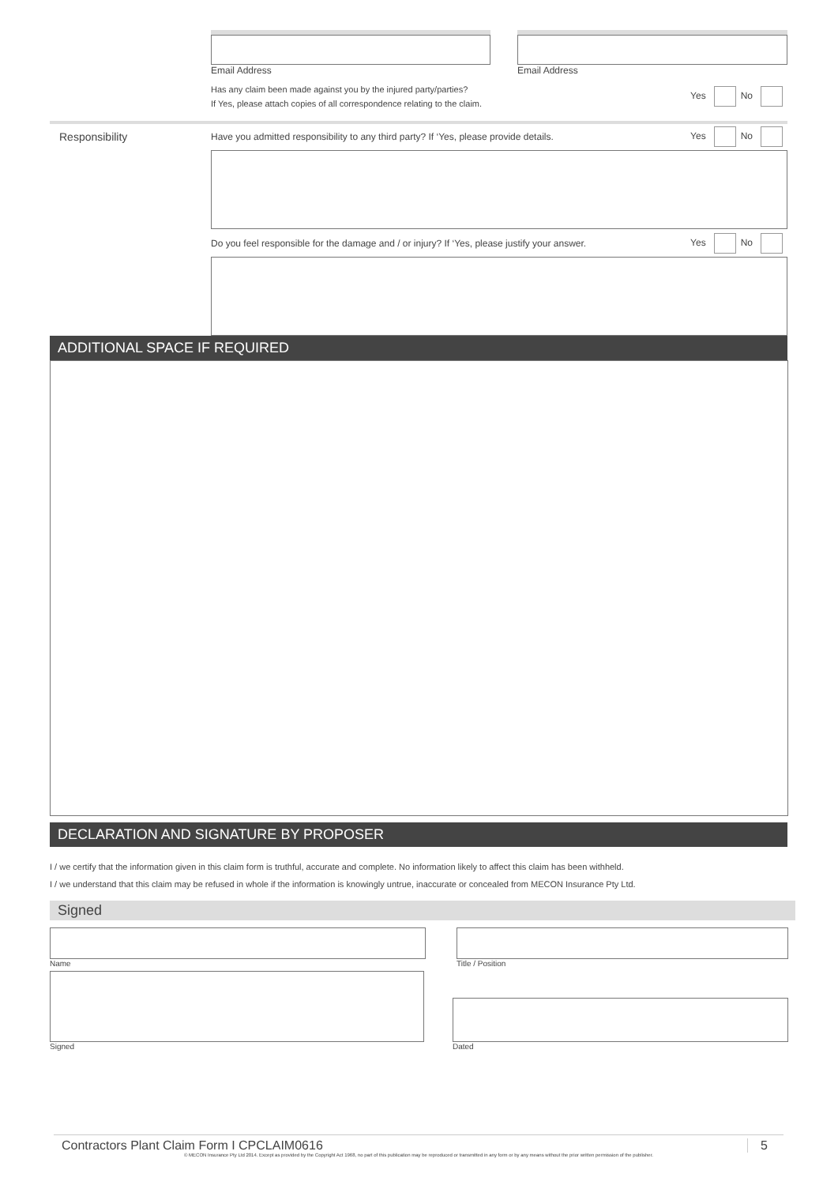Email Address Email Address
Has any claim been made against you by the injured party/parties?
If Yes, please attach copies of all correspondence relating to the claim.
Yes No
Responsibility
Have you admitted responsibility to any third party? If ‘Yes, please provide details. Yes No
Do you feel responsible for the damage and / or injury? If ‘Yes, please justify your answer. Yes No
ADDITIONAL SPACE IF REQUIRED
DECLARATION AND SIGNATURE BY PROPOSER
I / we certify that the information given in this claim form is truthful, accurate and complete. No information likely to affect this claim has been withheld.
I / we understand that this claim may be refused in whole if the information is knowingly untrue, inaccurate or concealed from MECON Insurance Pty Ltd.
Signed
Name Title / Position
Signed
Dated
Contractors Plant Claim Form I CPCLAIM0616 5
© MECON Insurance Pty Ltd 2014. Except as provided by the Copyright Act 1968, no part of this publication may be reproduced or transmitted in any form or by any means without the prior written permission of the publisher.